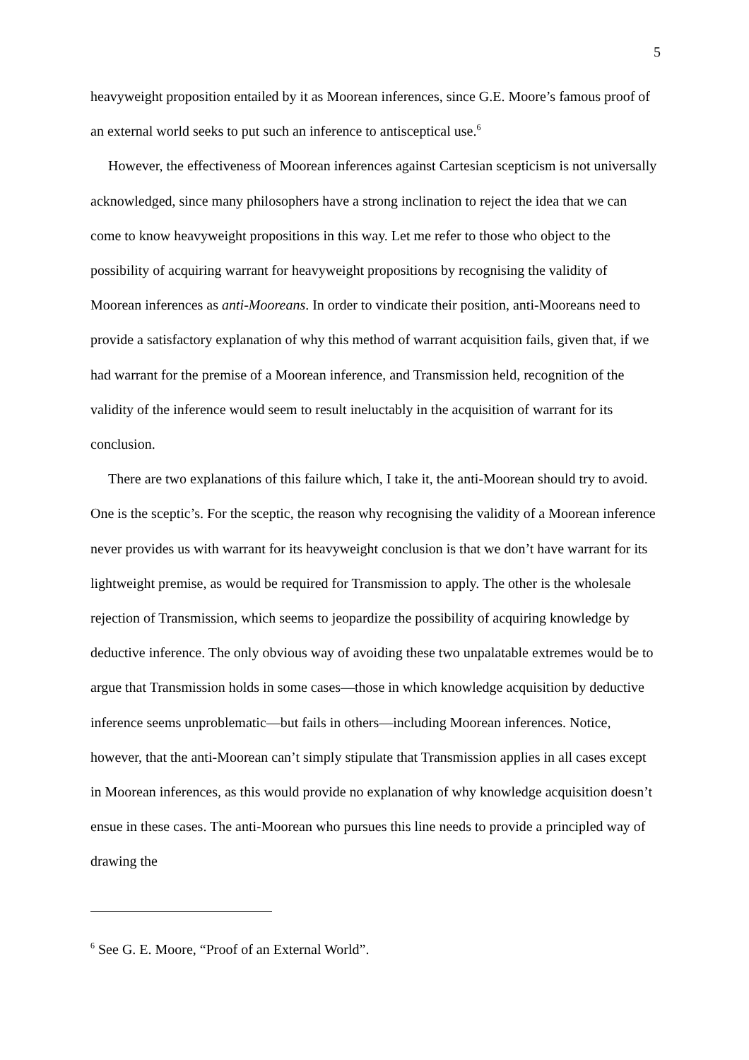5
heavyweight proposition entailed by it as Moorean inferences, since G.E. Moore’s famous proof of an external world seeks to put such an inference to antisceptical use.<sup>6</sup>
However, the effectiveness of Moorean inferences against Cartesian scepticism is not universally acknowledged, since many philosophers have a strong inclination to reject the idea that we can come to know heavyweight propositions in this way. Let me refer to those who object to the possibility of acquiring warrant for heavyweight propositions by recognising the validity of Moorean inferences as anti-Mooreans. In order to vindicate their position, anti-Mooreans need to provide a satisfactory explanation of why this method of warrant acquisition fails, given that, if we had warrant for the premise of a Moorean inference, and Transmission held, recognition of the validity of the inference would seem to result ineluctably in the acquisition of warrant for its conclusion.
There are two explanations of this failure which, I take it, the anti-Moorean should try to avoid. One is the sceptic’s. For the sceptic, the reason why recognising the validity of a Moorean inference never provides us with warrant for its heavyweight conclusion is that we don’t have warrant for its lightweight premise, as would be required for Transmission to apply. The other is the wholesale rejection of Transmission, which seems to jeopardize the possibility of acquiring knowledge by deductive inference. The only obvious way of avoiding these two unpalatable extremes would be to argue that Transmission holds in some cases—those in which knowledge acquisition by deductive inference seems unproblematic—but fails in others—including Moorean inferences. Notice, however, that the anti-Moorean can’t simply stipulate that Transmission applies in all cases except in Moorean inferences, as this would provide no explanation of why knowledge acquisition doesn’t ensue in these cases. The anti-Moorean who pursues this line needs to provide a principled way of drawing the
<sup>6</sup> See G. E. Moore, “Proof of an External World”.